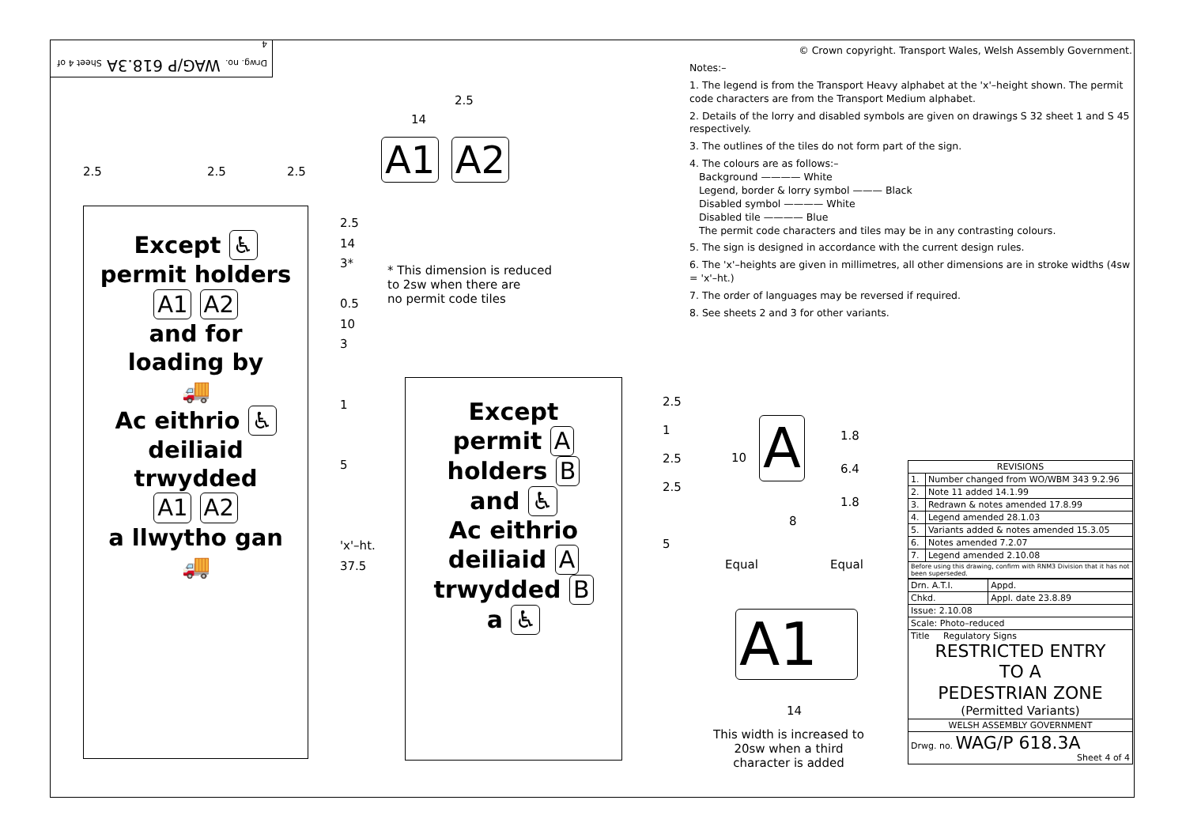Drwg. no. WAG/P 618.3A Sheet 4 of 4
2.5
14
A1 A2
2.5 2.5 2.5
Except ♿
permit holders
A1 A2
and for
loading by
🚚
Ac eithrio ♿
deiliaid
trwydded
A1 A2
a llwytho gan
🚚
2.5
14
3*
0.5
10
3
1
5
'x'–ht.
37.5
* This dimension is reduced
to 2sw when there are
no permit code tiles
Except
permit A
holders B
and ♿
Ac eithrio
deiliaid A
trwydded B
a ♿
2.5
1
2.5
2.5
5
A
10
1.8
6.4
1.8
8
Equal Equal
A1
14
This width is increased to 20sw when a third character is added
© Crown copyright. Transport Wales, Welsh Assembly Government.
Notes:–
1. The legend is from the Transport Heavy alphabet at the 'x'–height shown. The permit code characters are from the Transport Medium alphabet.
2. Details of the lorry and disabled symbols are given on drawings S 32 sheet 1 and S 45 respectively.
3. The outlines of the tiles do not form part of the sign.
4. The colours are as follows:–
Background ———— White
Legend, border & lorry symbol ——— Black
Disabled symbol ———— White
Disabled tile ———— Blue
The permit code characters and tiles may be in any contrasting colours.
5. The sign is designed in accordance with the current design rules.
6. The 'x'–heights are given in millimetres, all other dimensions are in stroke widths (4sw = 'x'–ht.)
7. The order of languages may be reversed if required.
8. See sheets 2 and 3 for other variants.
| REVISIONS | |
| --- | --- |
| 1. | Number changed from WO/WBM 343 9.2.96 |
| 2. | Note 11 added 14.1.99 |
| 3. | Redrawn & notes amended 17.8.99 |
| 4. | Legend amended 28.1.03 |
| 5. | Variants added & notes amended 15.3.05 |
| 6. | Notes amended 7.2.07 |
| 7. | Legend amended 2.10.08 |
| Before using this drawing, confirm with RNM3 Division that it has not been superseded. | |
| Drn. A.T.I. | Appd. |
| Chkd. | Appl. date 23.8.89 |
| Issue: 2.10.08 | |
| Scale: Photo–reduced | |
| Title Regulatory Signs RESTRICTED ENTRY TO A PEDESTRIAN ZONE (Permitted Variants) | |
| WELSH ASSEMBLY GOVERNMENT | |
| Drwg. no. WAG/P 618.3A Sheet 4 of 4 | |